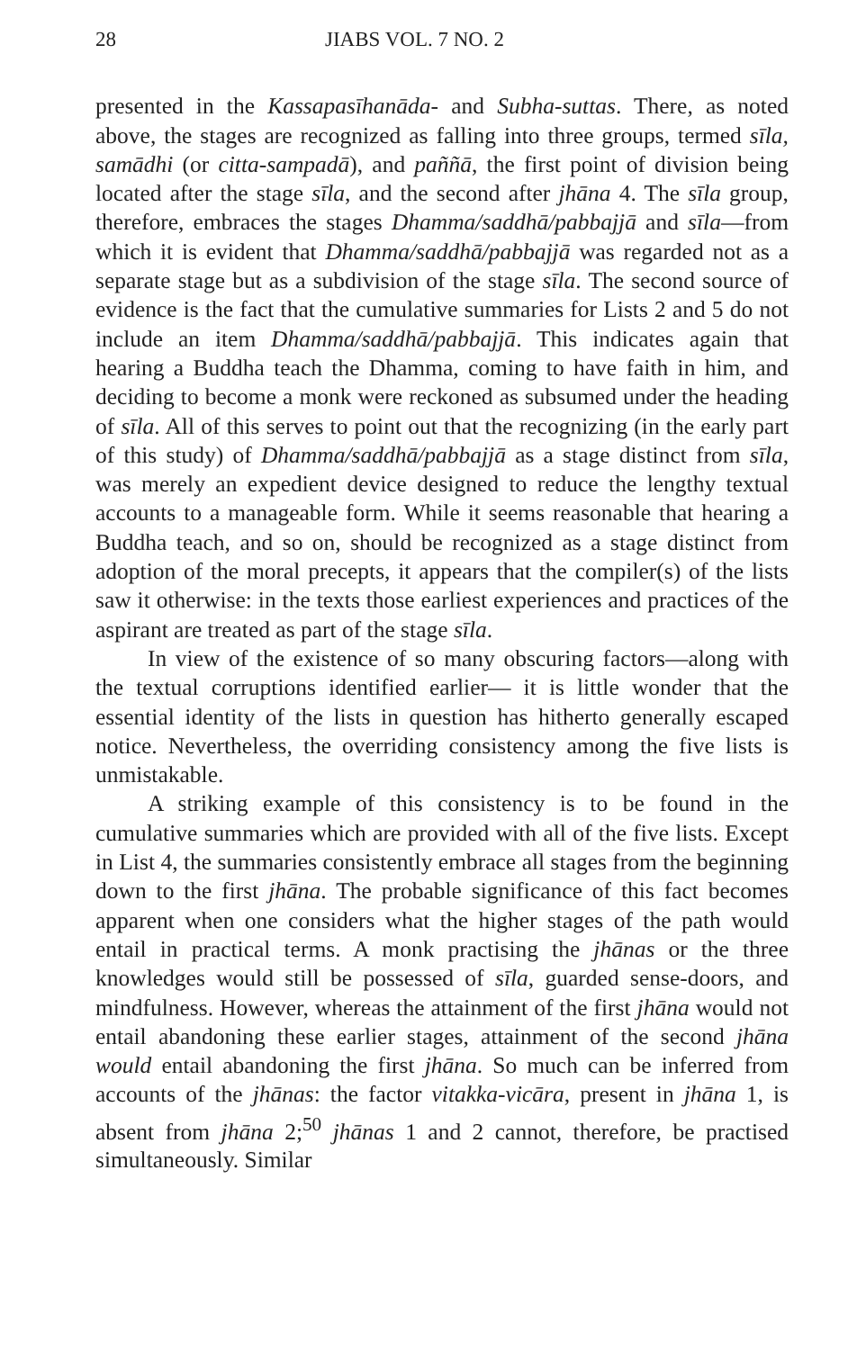28 JIABS VOL. 7 NO. 2
presented in the Kassapasīhanāda- and Subha-suttas. There, as noted above, the stages are recognized as falling into three groups, termed sīla, samādhi (or citta-sampadā), and paññā, the first point of division being located after the stage sīla, and the second after jhāna 4. The sīla group, therefore, embraces the stages Dhamma/saddhā/pabbajjā and sīla—from which it is evident that Dhamma/saddhā/pabbajjā was regarded not as a separate stage but as a subdivision of the stage sīla. The second source of evidence is the fact that the cumulative summaries for Lists 2 and 5 do not include an item Dhamma/saddhā/pabbajjā. This indicates again that hearing a Buddha teach the Dhamma, coming to have faith in him, and deciding to become a monk were reckoned as subsumed under the heading of sīla. All of this serves to point out that the recognizing (in the early part of this study) of Dhamma/saddhā/pabbajjā as a stage distinct from sīla, was merely an expedient device designed to reduce the lengthy textual accounts to a manageable form. While it seems reasonable that hearing a Buddha teach, and so on, should be recognized as a stage distinct from adoption of the moral precepts, it appears that the compiler(s) of the lists saw it otherwise: in the texts those earliest experiences and practices of the aspirant are treated as part of the stage sīla.
In view of the existence of so many obscuring factors—along with the textual corruptions identified earlier— it is little wonder that the essential identity of the lists in question has hitherto generally escaped notice. Nevertheless, the overriding consistency among the five lists is unmistakable.
A striking example of this consistency is to be found in the cumulative summaries which are provided with all of the five lists. Except in List 4, the summaries consistently embrace all stages from the beginning down to the first jhāna. The probable significance of this fact becomes apparent when one considers what the higher stages of the path would entail in practical terms. A monk practising the jhānas or the three knowledges would still be possessed of sīla, guarded sense-doors, and mindfulness. However, whereas the attainment of the first jhāna would not entail abandoning these earlier stages, attainment of the second jhāna would entail abandoning the first jhāna. So much can be inferred from accounts of the jhānas: the factor vitakka-vicāra, present in jhāna 1, is absent from jhāna 2;<sup>50</sup> jhānas 1 and 2 cannot, therefore, be practised simultaneously. Similar